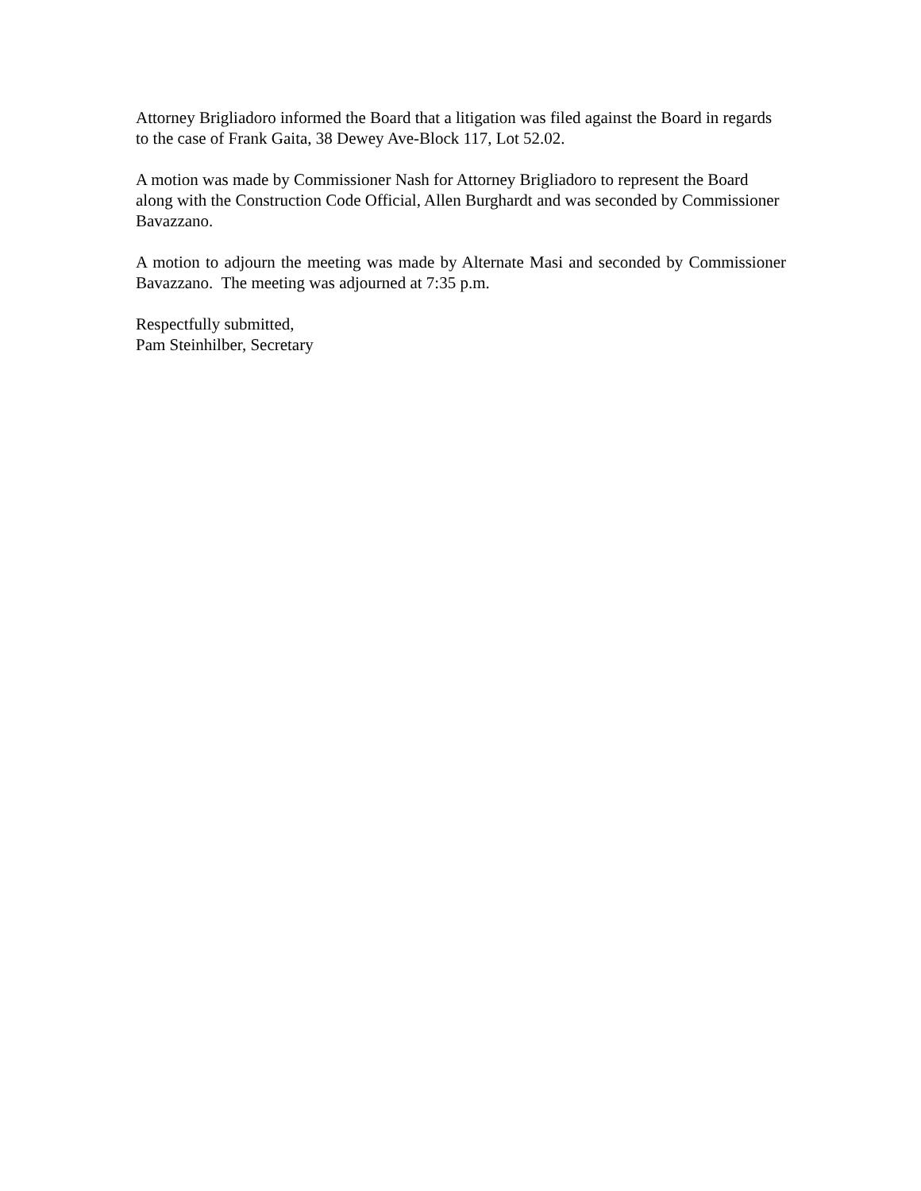Attorney Brigliadoro informed the Board that a litigation was filed against the Board in regards to the case of Frank Gaita, 38 Dewey Ave-Block 117, Lot 52.02.
A motion was made by Commissioner Nash for Attorney Brigliadoro to represent the Board along with the Construction Code Official, Allen Burghardt and was seconded by Commissioner Bavazzano.
A motion to adjourn the meeting was made by Alternate Masi and seconded by Commissioner Bavazzano. The meeting was adjourned at 7:35 p.m.
Respectfully submitted,
Pam Steinhilber, Secretary